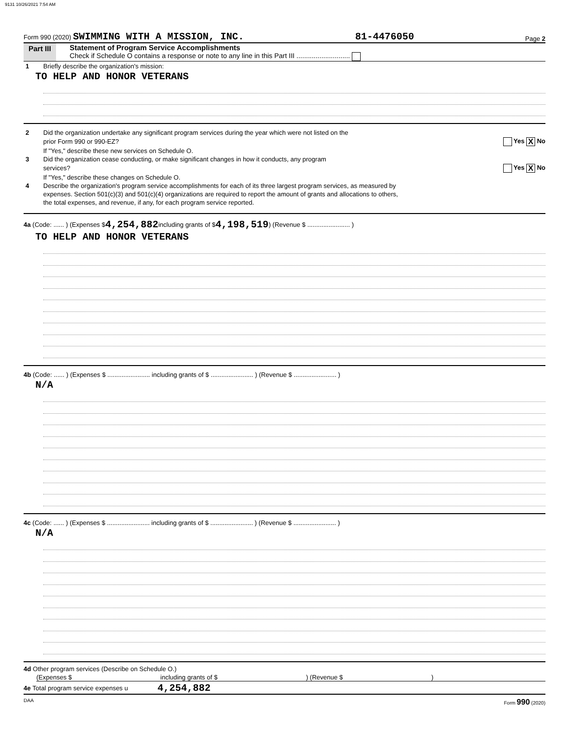9131 10/26/2021 7:54 AM
Form 990 (2020) SWIMMING WITH A MISSION, INC. 81-4476050 Page 2
Part III Statement of Program Service Accomplishments
Check if Schedule O contains a response or note to any line in this Part III ............................
1 Briefly describe the organization's mission:
TO HELP AND HONOR VETERANS
2 Did the organization undertake any significant program services during the year which were not listed on the
prior Form 990 or 990-EZ? Yes X No
If "Yes," describe these new services on Schedule O.
3 Did the organization cease conducting, or make significant changes in how it conducts, any program
services? Yes X No
If "Yes," describe these changes on Schedule O.
4 Describe the organization's program service accomplishments for each of its three largest program services, as measured by
expenses. Section 501(c)(3) and 501(c)(4) organizations are required to report the amount of grants and allocations to others,
the total expenses, and revenue, if any, for each program service reported.
4a (Code: ...... ) (Expenses $ 4,254,882 including grants of $ 4,198,519 ) (Revenue $ ........................ )
TO HELP AND HONOR VETERANS
4b (Code: ...... ) (Expenses $ ........................ including grants of $ ........................ ) (Revenue $ ........................ )
N/A
4c (Code: ...... ) (Expenses $ ........................ including grants of $ ........................ ) (Revenue $ ........................ )
N/A
4d Other program services (Describe on Schedule O.)
(Expenses $ including grants of $) (Revenue $)
4e Total program service expenses u 4,254,882
DAA Form 990 (2020)